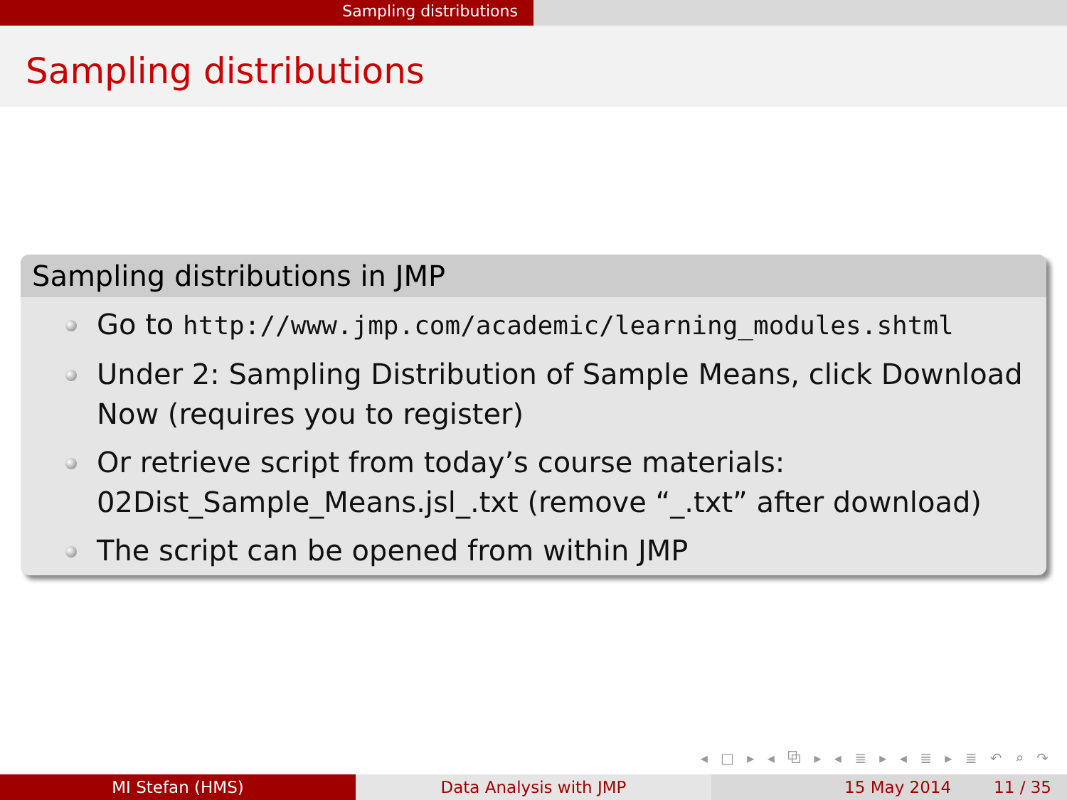Sampling distributions
Sampling distributions
Sampling distributions in JMP
Go to http://www.jmp.com/academic/learning_modules.shtml
Under 2: Sampling Distribution of Sample Means, click Download Now (requires you to register)
Or retrieve script from today’s course materials: 02Dist_Sample_Means.jsl_.txt (remove “_.txt” after download)
The script can be opened from within JMP
◂ □ ▸ ◂ ⧉ ▸ ◂ ≣ ▸ ◂ ≣ ▸ ≣ ↶ ⌕ ↷
MI Stefan (HMS) Data Analysis with JMP 15 May 2014 11 / 35